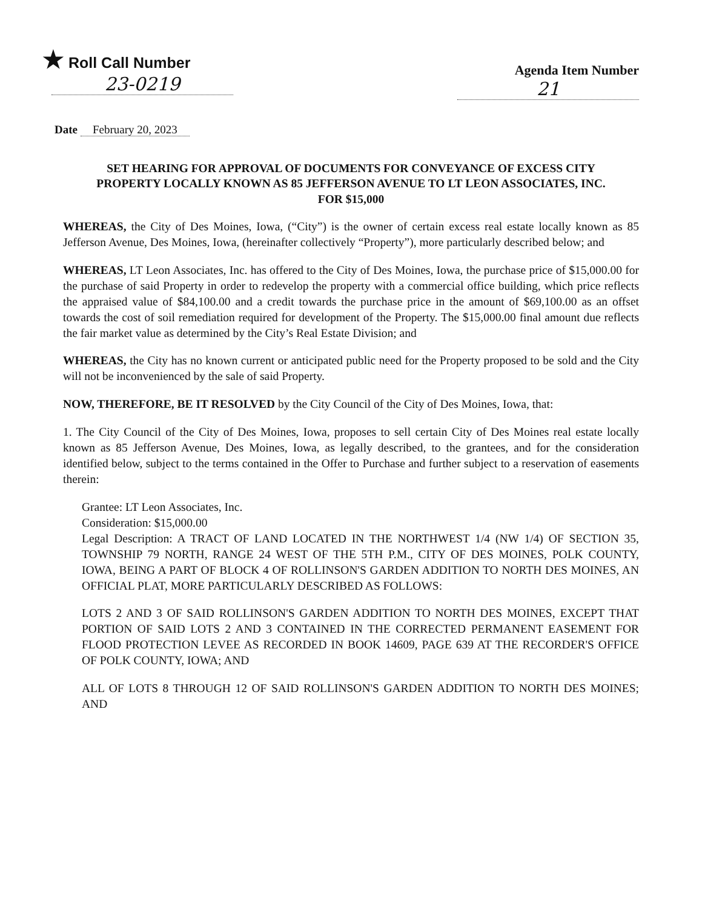★ Roll Call Number
23-0219
Agenda Item Number
21
Date February 20, 2023
SET HEARING FOR APPROVAL OF DOCUMENTS FOR CONVEYANCE OF EXCESS CITY PROPERTY LOCALLY KNOWN AS 85 JEFFERSON AVENUE TO LT LEON ASSOCIATES, INC. FOR $15,000
WHEREAS, the City of Des Moines, Iowa, (“City”) is the owner of certain excess real estate locally known as 85 Jefferson Avenue, Des Moines, Iowa, (hereinafter collectively “Property”), more particularly described below; and
WHEREAS, LT Leon Associates, Inc. has offered to the City of Des Moines, Iowa, the purchase price of $15,000.00 for the purchase of said Property in order to redevelop the property with a commercial office building, which price reflects the appraised value of $84,100.00 and a credit towards the purchase price in the amount of $69,100.00 as an offset towards the cost of soil remediation required for development of the Property. The $15,000.00 final amount due reflects the fair market value as determined by the City’s Real Estate Division; and
WHEREAS, the City has no known current or anticipated public need for the Property proposed to be sold and the City will not be inconvenienced by the sale of said Property.
NOW, THEREFORE, BE IT RESOLVED by the City Council of the City of Des Moines, Iowa, that:
1. The City Council of the City of Des Moines, Iowa, proposes to sell certain City of Des Moines real estate locally known as 85 Jefferson Avenue, Des Moines, Iowa, as legally described, to the grantees, and for the consideration identified below, subject to the terms contained in the Offer to Purchase and further subject to a reservation of easements therein:
Grantee: LT Leon Associates, Inc.
Consideration: $15,000.00
Legal Description: A TRACT OF LAND LOCATED IN THE NORTHWEST 1/4 (NW 1/4) OF SECTION 35, TOWNSHIP 79 NORTH, RANGE 24 WEST OF THE 5TH P.M., CITY OF DES MOINES, POLK COUNTY, IOWA, BEING A PART OF BLOCK 4 OF ROLLINSON'S GARDEN ADDITION TO NORTH DES MOINES, AN OFFICIAL PLAT, MORE PARTICULARLY DESCRIBED AS FOLLOWS:
LOTS 2 AND 3 OF SAID ROLLINSON'S GARDEN ADDITION TO NORTH DES MOINES, EXCEPT THAT PORTION OF SAID LOTS 2 AND 3 CONTAINED IN THE CORRECTED PERMANENT EASEMENT FOR FLOOD PROTECTION LEVEE AS RECORDED IN BOOK 14609, PAGE 639 AT THE RECORDER'S OFFICE OF POLK COUNTY, IOWA; AND
ALL OF LOTS 8 THROUGH 12 OF SAID ROLLINSON'S GARDEN ADDITION TO NORTH DES MOINES; AND